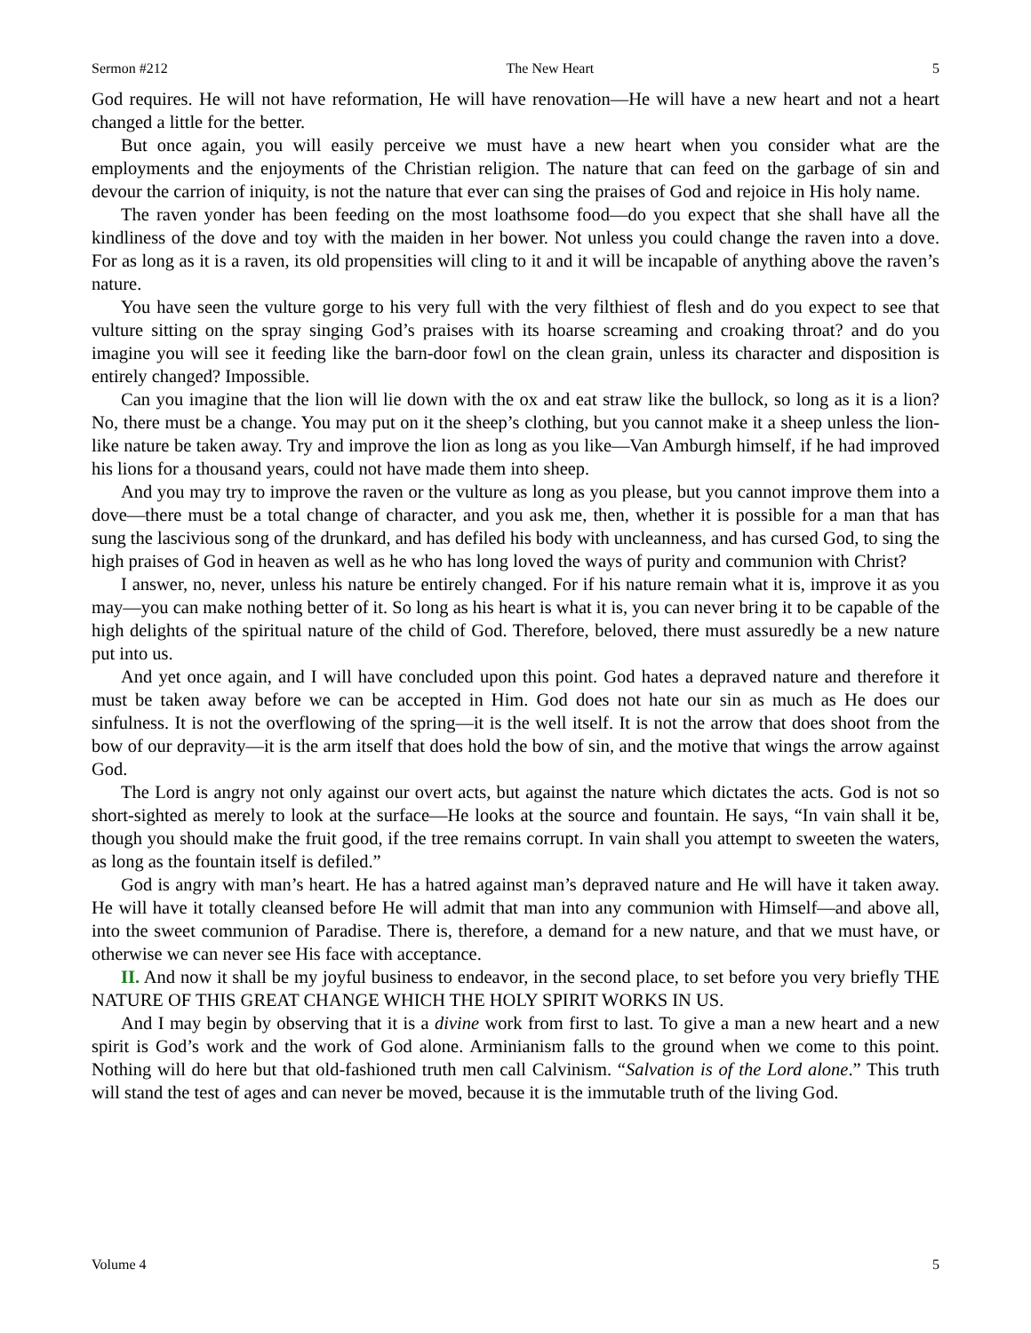Sermon #212 The New Heart 5
God requires. He will not have reformation, He will have renovation—He will have a new heart and not a heart changed a little for the better.
But once again, you will easily perceive we must have a new heart when you consider what are the employments and the enjoyments of the Christian religion. The nature that can feed on the garbage of sin and devour the carrion of iniquity, is not the nature that ever can sing the praises of God and rejoice in His holy name.
The raven yonder has been feeding on the most loathsome food—do you expect that she shall have all the kindliness of the dove and toy with the maiden in her bower. Not unless you could change the raven into a dove. For as long as it is a raven, its old propensities will cling to it and it will be incapable of anything above the raven’s nature.
You have seen the vulture gorge to his very full with the very filthiest of flesh and do you expect to see that vulture sitting on the spray singing God’s praises with its hoarse screaming and croaking throat? and do you imagine you will see it feeding like the barn-door fowl on the clean grain, unless its character and disposition is entirely changed? Impossible.
Can you imagine that the lion will lie down with the ox and eat straw like the bullock, so long as it is a lion? No, there must be a change. You may put on it the sheep’s clothing, but you cannot make it a sheep unless the lion-like nature be taken away. Try and improve the lion as long as you like—Van Amburgh himself, if he had improved his lions for a thousand years, could not have made them into sheep.
And you may try to improve the raven or the vulture as long as you please, but you cannot improve them into a dove—there must be a total change of character, and you ask me, then, whether it is possible for a man that has sung the lascivious song of the drunkard, and has defiled his body with uncleanness, and has cursed God, to sing the high praises of God in heaven as well as he who has long loved the ways of purity and communion with Christ?
I answer, no, never, unless his nature be entirely changed. For if his nature remain what it is, improve it as you may—you can make nothing better of it. So long as his heart is what it is, you can never bring it to be capable of the high delights of the spiritual nature of the child of God. Therefore, beloved, there must assuredly be a new nature put into us.
And yet once again, and I will have concluded upon this point. God hates a depraved nature and therefore it must be taken away before we can be accepted in Him. God does not hate our sin as much as He does our sinfulness. It is not the overflowing of the spring—it is the well itself. It is not the arrow that does shoot from the bow of our depravity—it is the arm itself that does hold the bow of sin, and the motive that wings the arrow against God.
The Lord is angry not only against our overt acts, but against the nature which dictates the acts. God is not so short-sighted as merely to look at the surface—He looks at the source and fountain. He says, “In vain shall it be, though you should make the fruit good, if the tree remains corrupt. In vain shall you attempt to sweeten the waters, as long as the fountain itself is defiled.”
God is angry with man’s heart. He has a hatred against man’s depraved nature and He will have it taken away. He will have it totally cleansed before He will admit that man into any communion with Himself—and above all, into the sweet communion of Paradise. There is, therefore, a demand for a new nature, and that we must have, or otherwise we can never see His face with acceptance.
II. And now it shall be my joyful business to endeavor, in the second place, to set before you very briefly THE NATURE OF THIS GREAT CHANGE WHICH THE HOLY SPIRIT WORKS IN US.
And I may begin by observing that it is a divine work from first to last. To give a man a new heart and a new spirit is God’s work and the work of God alone. Arminianism falls to the ground when we come to this point. Nothing will do here but that old-fashioned truth men call Calvinism. “Salvation is of the Lord alone.” This truth will stand the test of ages and can never be moved, because it is the immutable truth of the living God.
Volume 4 5